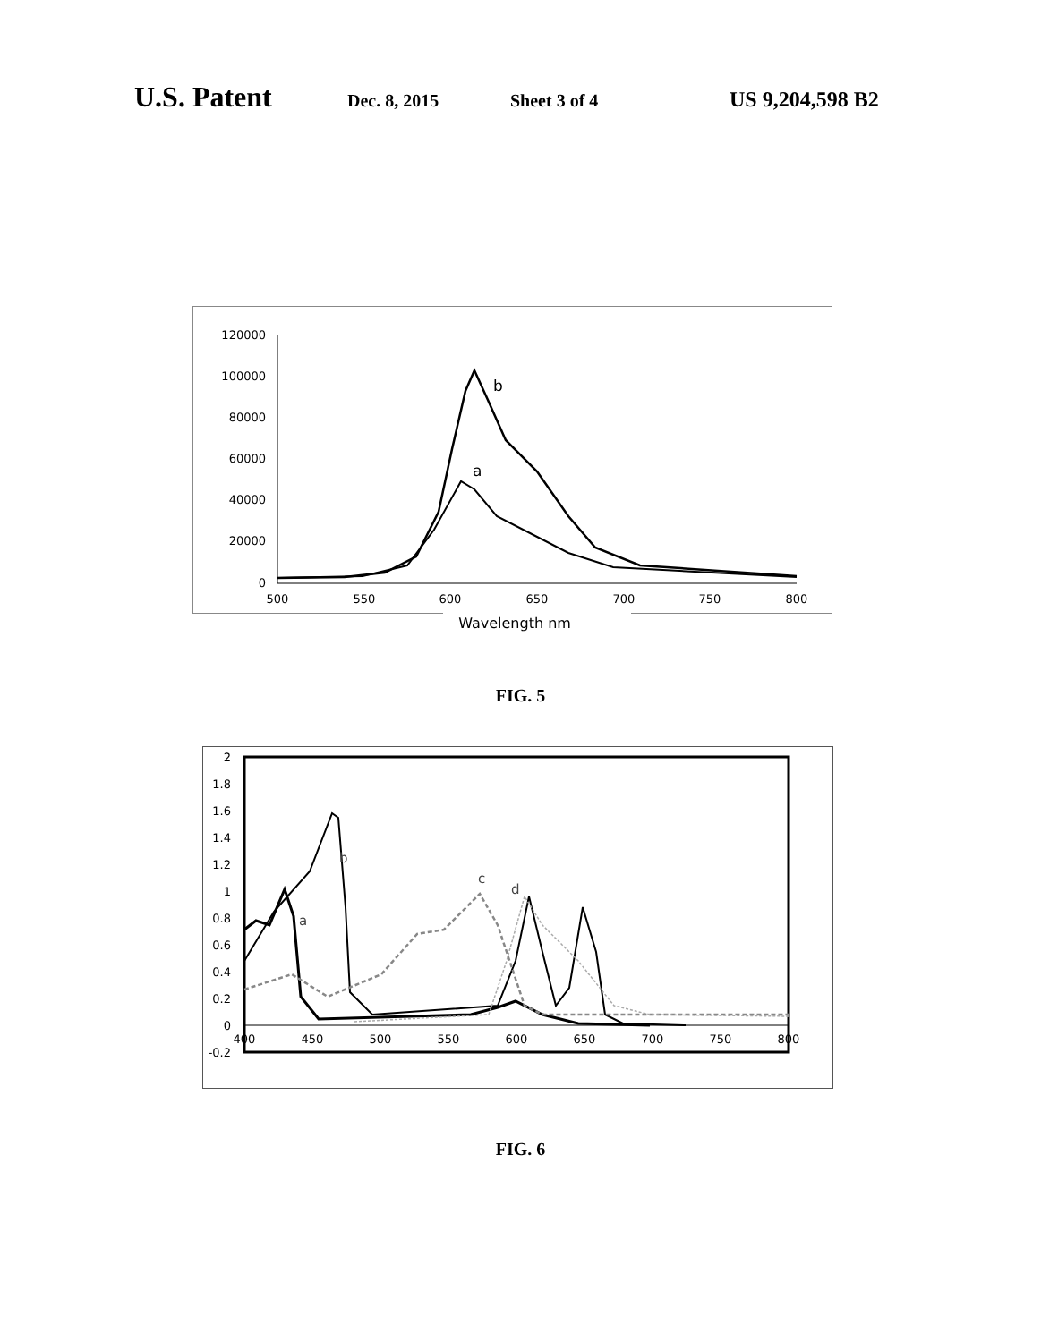U.S. Patent Dec. 8, 2015 Sheet 3 of 4 US 9,204,598 B2
120000
100000
80000
60000
40000
20000
0
500
550
600
650
700
750
800
Wavelength nm
b
a
FIG. 5
2
1.8
1.6
1.4
1.2
1
0.8
0.6
0.4
0.2
0
-0.2
400
450
500
550
600
650
700
750
800
a
b
c
d
FIG. 6